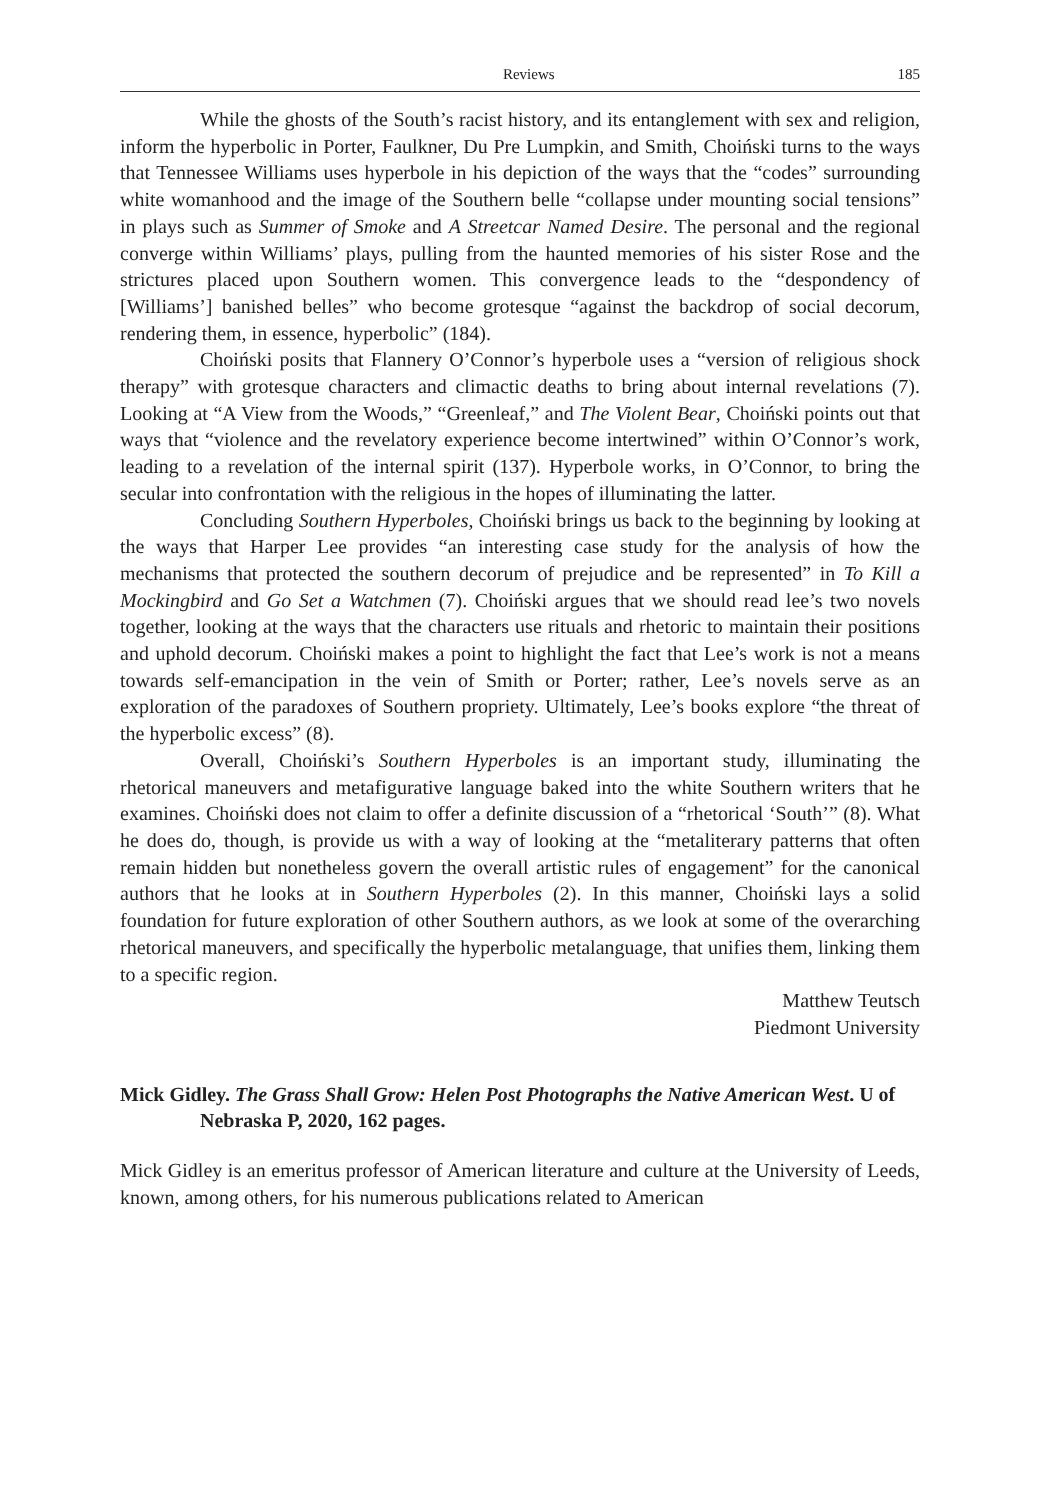Reviews 185
While the ghosts of the South’s racist history, and its entanglement with sex and religion, inform the hyperbolic in Porter, Faulkner, Du Pre Lumpkin, and Smith, Choiński turns to the ways that Tennessee Williams uses hyperbole in his depiction of the ways that the “codes” surrounding white womanhood and the image of the Southern belle “collapse under mounting social tensions” in plays such as Summer of Smoke and A Streetcar Named Desire. The personal and the regional converge within Williams’ plays, pulling from the haunted memories of his sister Rose and the strictures placed upon Southern women. This convergence leads to the “despondency of [Williams’] banished belles” who become grotesque “against the backdrop of social decorum, rendering them, in essence, hyperbolic” (184).
Choiński posits that Flannery O’Connor’s hyperbole uses a “version of religious shock therapy” with grotesque characters and climactic deaths to bring about internal revelations (7). Looking at “A View from the Woods,” “Greenleaf,” and The Violent Bear, Choiński points out that ways that “violence and the revelatory experience become intertwined” within O’Connor’s work, leading to a revelation of the internal spirit (137). Hyperbole works, in O’Connor, to bring the secular into confrontation with the religious in the hopes of illuminating the latter.
Concluding Southern Hyperboles, Choiński brings us back to the beginning by looking at the ways that Harper Lee provides “an interesting case study for the analysis of how the mechanisms that protected the southern decorum of prejudice and be represented” in To Kill a Mockingbird and Go Set a Watchmen (7). Choiński argues that we should read lee’s two novels together, looking at the ways that the characters use rituals and rhetoric to maintain their positions and uphold decorum. Choiński makes a point to highlight the fact that Lee’s work is not a means towards self-emancipation in the vein of Smith or Porter; rather, Lee’s novels serve as an exploration of the paradoxes of Southern propriety. Ultimately, Lee’s books explore “the threat of the hyperbolic excess” (8).
Overall, Choiński’s Southern Hyperboles is an important study, illuminating the rhetorical maneuvers and metafigurative language baked into the white Southern writers that he examines. Choiński does not claim to offer a definite discussion of a “rhetorical ‘South’” (8). What he does do, though, is provide us with a way of looking at the “metaliterary patterns that often remain hidden but nonetheless govern the overall artistic rules of engagement” for the canonical authors that he looks at in Southern Hyperboles (2). In this manner, Choiński lays a solid foundation for future exploration of other Southern authors, as we look at some of the overarching rhetorical maneuvers, and specifically the hyperbolic metalanguage, that unifies them, linking them to a specific region.
Matthew Teutsch
Piedmont University
Mick Gidley. The Grass Shall Grow: Helen Post Photographs the Native American West. U of Nebraska P, 2020, 162 pages.
Mick Gidley is an emeritus professor of American literature and culture at the University of Leeds, known, among others, for his numerous publications related to American